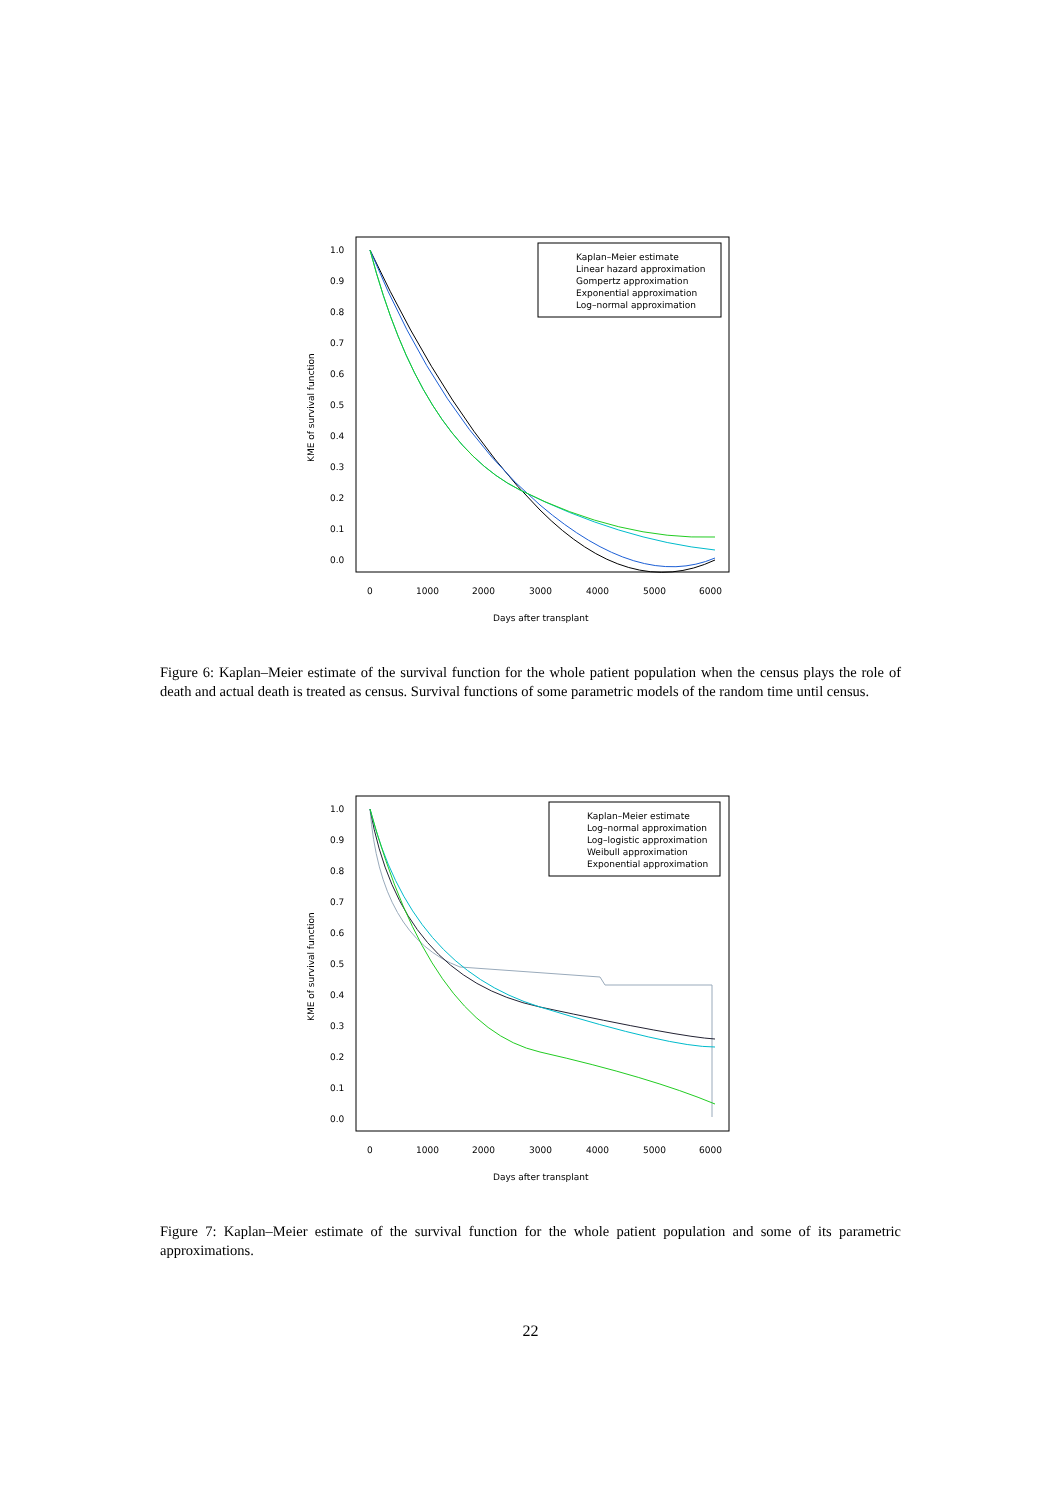1.0
0.9
0.8
0.7
0.6
0.5
0.4
0.3
0.2
0.1
0.0
0
1000
2000
3000
4000
5000
6000
Days after transplant
KME of survival function
Kaplan–Meier estimate
Linear hazard approximation
Gompertz approximation
Exponential approximation
Log–normal approximation
Figure 6: Kaplan–Meier estimate of the survival function for the whole patient population when the census plays the role of death and actual death is treated as census. Survival functions of some parametric models of the random time until census.
1.0
0.9
0.8
0.7
0.6
0.5
0.4
0.3
0.2
0.1
0.0
0
1000
2000
3000
4000
5000
6000
Days after transplant
KME of survival function
Kaplan–Meier estimate
Log–normal approximation
Log–logistic approximation
Weibull approximation
Exponential approximation
Figure 7: Kaplan–Meier estimate of the survival function for the whole patient population and some of its parametric approximations.
22